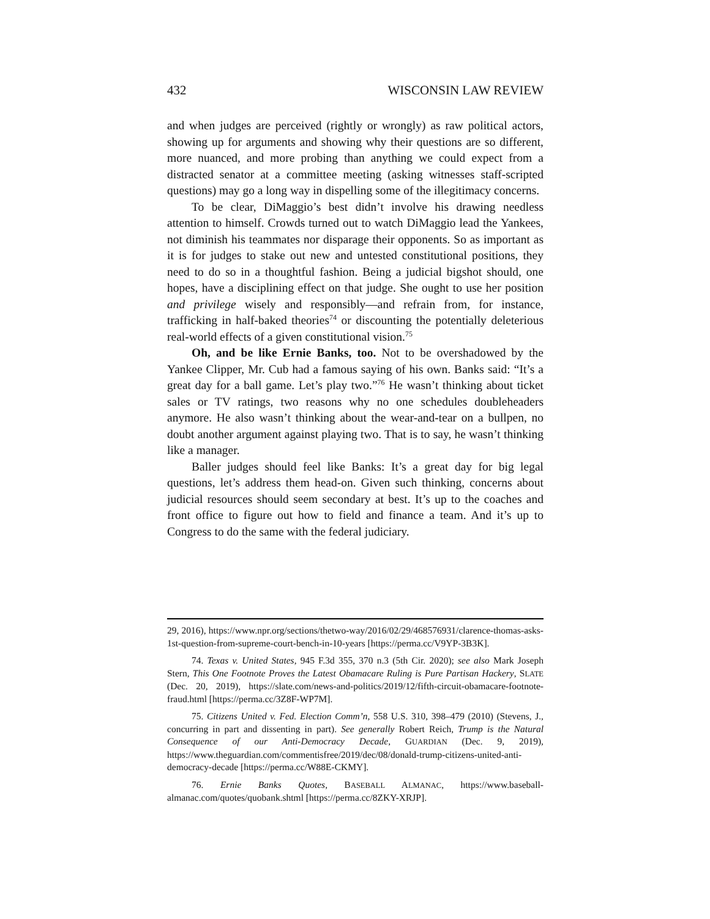432 WISCONSIN LAW REVIEW
and when judges are perceived (rightly or wrongly) as raw political actors, showing up for arguments and showing why their questions are so different, more nuanced, and more probing than anything we could expect from a distracted senator at a committee meeting (asking witnesses staff-scripted questions) may go a long way in dispelling some of the illegitimacy concerns.
To be clear, DiMaggio’s best didn’t involve his drawing needless attention to himself. Crowds turned out to watch DiMaggio lead the Yankees, not diminish his teammates nor disparage their opponents. So as important as it is for judges to stake out new and untested constitutional positions, they need to do so in a thoughtful fashion. Being a judicial bigshot should, one hopes, have a disciplining effect on that judge. She ought to use her position and privilege wisely and responsibly—and refrain from, for instance, trafficking in half-baked theories<sup>74</sup> or discounting the potentially deleterious real-world effects of a given constitutional vision.<sup>75</sup>
Oh, and be like Ernie Banks, too. Not to be overshadowed by the Yankee Clipper, Mr. Cub had a famous saying of his own. Banks said: “It’s a great day for a ball game. Let’s play two.”<sup>76</sup> He wasn’t thinking about ticket sales or TV ratings, two reasons why no one schedules doubleheaders anymore. He also wasn’t thinking about the wear-and-tear on a bullpen, no doubt another argument against playing two. That is to say, he wasn’t thinking like a manager.
Baller judges should feel like Banks: It’s a great day for big legal questions, let’s address them head-on. Given such thinking, concerns about judicial resources should seem secondary at best. It’s up to the coaches and front office to figure out how to field and finance a team. And it’s up to Congress to do the same with the federal judiciary.
29, 2016), https://www.npr.org/sections/thetwo-way/2016/02/29/468576931/clarence-thomas-asks-1st-question-from-supreme-court-bench-in-10-years [https://perma.cc/V9YP-3B3K].
74. Texas v. United States, 945 F.3d 355, 370 n.3 (5th Cir. 2020); see also Mark Joseph Stern, This One Footnote Proves the Latest Obamacare Ruling is Pure Partisan Hackery, SLATE (Dec. 20, 2019), https://slate.com/news-and-politics/2019/12/fifth-circuit-obamacare-footnote-fraud.html [https://perma.cc/3Z8F-WP7M].
75. Citizens United v. Fed. Election Comm’n, 558 U.S. 310, 398–479 (2010) (Stevens, J., concurring in part and dissenting in part). See generally Robert Reich, Trump is the Natural Consequence of our Anti-Democracy Decade, GUARDIAN (Dec. 9, 2019), https://www.theguardian.com/commentisfree/2019/dec/08/donald-trump-citizens-united-anti-democracy-decade [https://perma.cc/W88E-CKMY].
76. Ernie Banks Quotes, BASEBALL ALMANAC, https://www.baseball-almanac.com/quotes/quobank.shtml [https://perma.cc/8ZKY-XRJP].